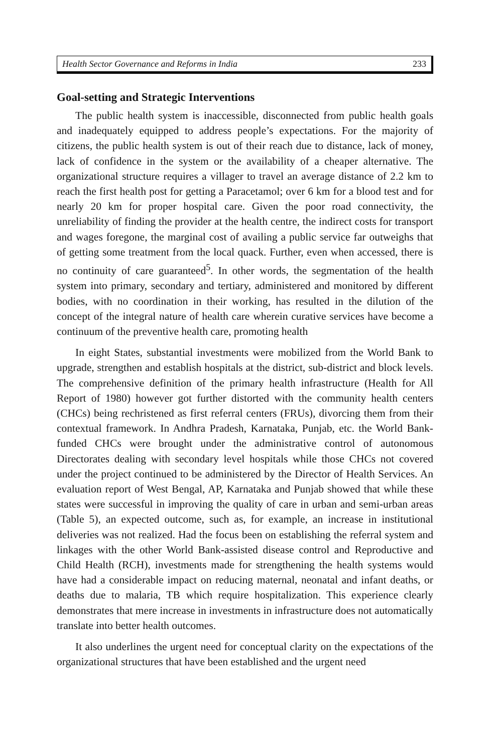Health Sector Governance and Reforms in India 233
Goal-setting and Strategic Interventions
The public health system is inaccessible, disconnected from public health goals and inadequately equipped to address people’s expectations. For the majority of citizens, the public health system is out of their reach due to distance, lack of money, lack of confidence in the system or the availability of a cheaper alternative. The organizational structure requires a villager to travel an average distance of 2.2 km to reach the first health post for getting a Paracetamol; over 6 km for a blood test and for nearly 20 km for proper hospital care. Given the poor road connectivity, the unreliability of finding the provider at the health centre, the indirect costs for transport and wages foregone, the marginal cost of availing a public service far outweighs that of getting some treatment from the local quack. Further, even when accessed, there is no continuity of care guaranteed<sup>5</sup>. In other words, the segmentation of the health system into primary, secondary and tertiary, administered and monitored by different bodies, with no coordination in their working, has resulted in the dilution of the concept of the integral nature of health care wherein curative services have become a continuum of the preventive health care, promoting health
In eight States, substantial investments were mobilized from the World Bank to upgrade, strengthen and establish hospitals at the district, sub-district and block levels. The comprehensive definition of the primary health infrastructure (Health for All Report of 1980) however got further distorted with the community health centers (CHCs) being rechristened as first referral centers (FRUs), divorcing them from their contextual framework. In Andhra Pradesh, Karnataka, Punjab, etc. the World Bank-funded CHCs were brought under the administrative control of autonomous Directorates dealing with secondary level hospitals while those CHCs not covered under the project continued to be administered by the Director of Health Services. An evaluation report of West Bengal, AP, Karnataka and Punjab showed that while these states were successful in improving the quality of care in urban and semi-urban areas (Table 5), an expected outcome, such as, for example, an increase in institutional deliveries was not realized. Had the focus been on establishing the referral system and linkages with the other World Bank-assisted disease control and Reproductive and Child Health (RCH), investments made for strengthening the health systems would have had a considerable impact on reducing maternal, neonatal and infant deaths, or deaths due to malaria, TB which require hospitalization. This experience clearly demonstrates that mere increase in investments in infrastructure does not automatically translate into better health outcomes.
It also underlines the urgent need for conceptual clarity on the expectations of the organizational structures that have been established and the urgent need